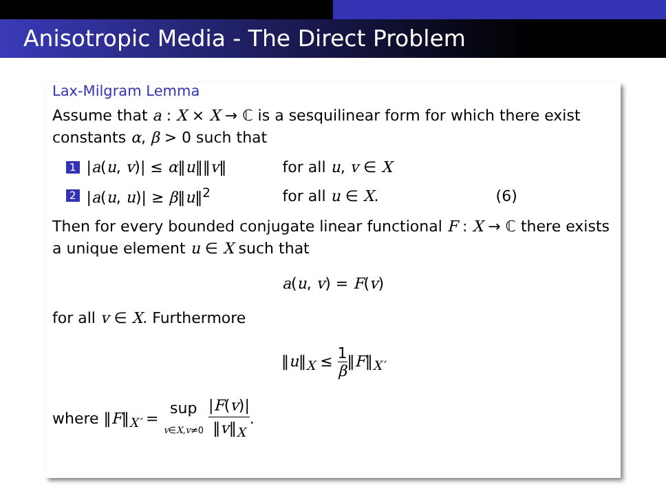Anisotropic Media - The Direct Problem
Lax-Milgram Lemma
Assume that a : X × X → ℂ is a sesquilinear form for which there exist constants α, β > 0 such that
1 |a(u, v)| ≤ α‖u‖‖v‖ for all u, v ∈ X
2 |a(u, u)| ≥ β‖u‖<sup>2</sup> for all u ∈ X. (6)
Then for every bounded conjugate linear functional F : X → ℂ there exists a unique element u ∈ X such that
a(u, v) = F(v)
for all v ∈ X. Furthermore
‖u‖<sub>X</sub> ≤ 1 β‖F‖<sub>X′</sub>
where ‖F‖<sub>X′</sub> = sup v∈X,v≠0 |F(v)| ‖v‖<sub>X</sub>.